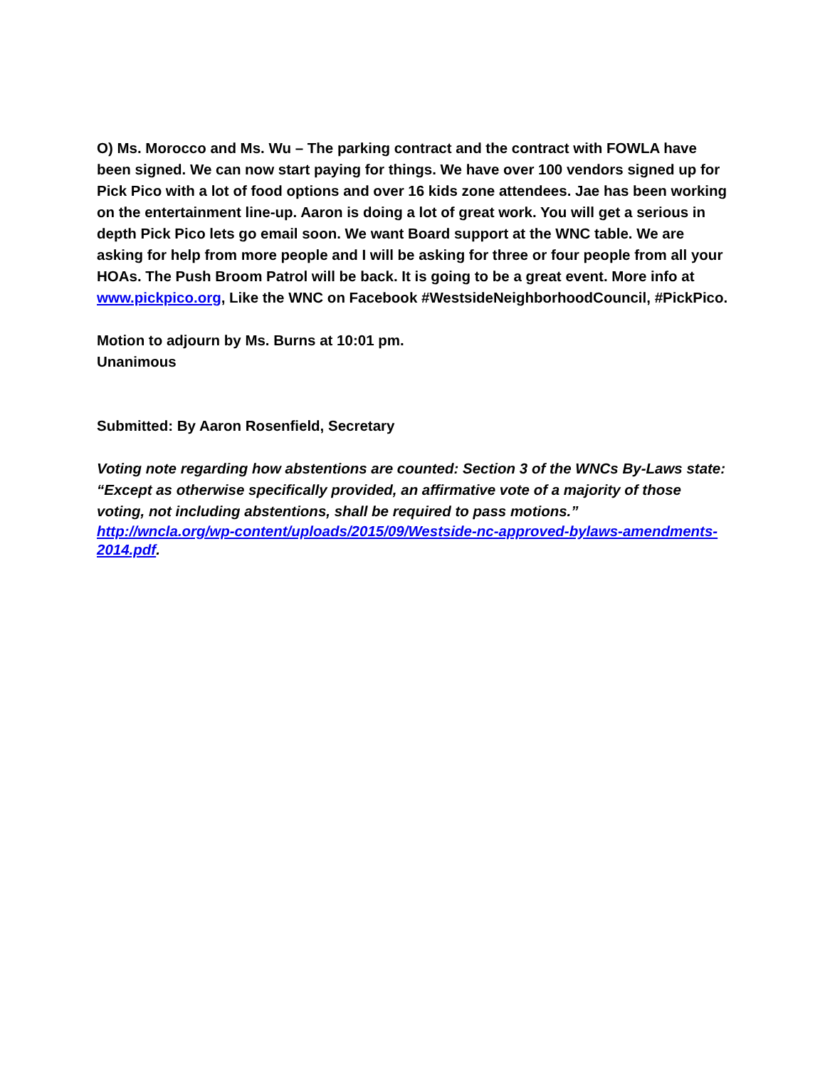O) Ms. Morocco and Ms. Wu – The parking contract and the contract with FOWLA have been signed. We can now start paying for things. We have over 100 vendors signed up for Pick Pico with a lot of food options and over 16 kids zone attendees. Jae has been working on the entertainment line-up. Aaron is doing a lot of great work. You will get a serious in depth Pick Pico lets go email soon. We want Board support at the WNC table. We are asking for help from more people and I will be asking for three or four people from all your HOAs. The Push Broom Patrol will be back. It is going to be a great event. More info at www.pickpico.org, Like the WNC on Facebook #WestsideNeighborhoodCouncil, #PickPico.
Motion to adjourn by Ms. Burns at 10:01 pm.
Unanimous
Submitted: By Aaron Rosenfield, Secretary
Voting note regarding how abstentions are counted: Section 3 of the WNCs By-Laws state: “Except as otherwise specifically provided, an affirmative vote of a majority of those voting, not including abstentions, shall be required to pass motions.”
http://wncla.org/wp-content/uploads/2015/09/Westside-nc-approved-bylaws-amendments-2014.pdf.